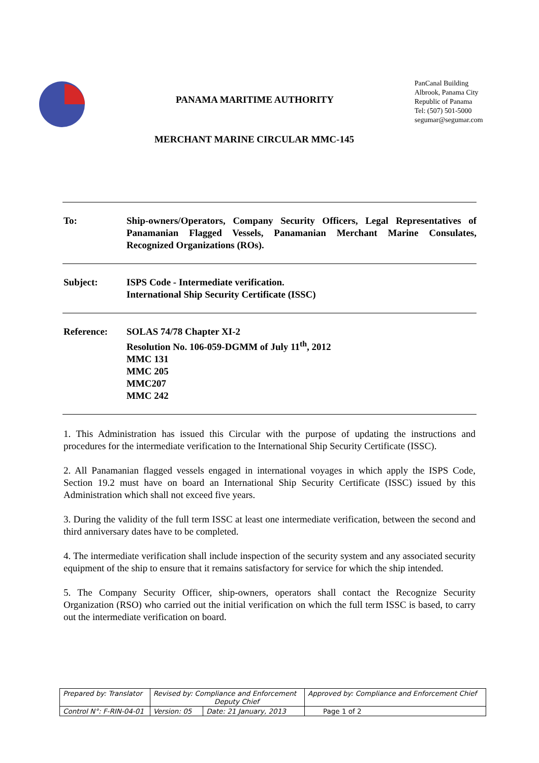PANAMA MARITIME AUTHORITY
PanCanal Building
Albrook, Panama City
Republic of Panama
Tel: (507) 501-5000
segumar@segumar.com
MERCHANT MARINE CIRCULAR MMC-145
To: Ship-owners/Operators, Company Security Officers, Legal Representatives of Panamanian Flagged Vessels, Panamanian Merchant Marine Consulates, Recognized Organizations (ROs).
Subject: ISPS Code - Intermediate verification.
International Ship Security Certificate (ISSC)
Reference: SOLAS 74/78 Chapter XI-2
Resolution No. 106-059-DGMM of July 11<sup>th</sup>, 2012
MMC 131
MMC 205
MMC207
MMC 242
1. This Administration has issued this Circular with the purpose of updating the instructions and procedures for the intermediate verification to the International Ship Security Certificate (ISSC).
2. All Panamanian flagged vessels engaged in international voyages in which apply the ISPS Code, Section 19.2 must have on board an International Ship Security Certificate (ISSC) issued by this Administration which shall not exceed five years.
3. During the validity of the full term ISSC at least one intermediate verification, between the second and third anniversary dates have to be completed.
4. The intermediate verification shall include inspection of the security system and any associated security equipment of the ship to ensure that it remains satisfactory for service for which the ship intended.
5. The Company Security Officer, ship-owners, operators shall contact the Recognize Security Organization (RSO) who carried out the initial verification on which the full term ISSC is based, to carry out the intermediate verification on board.
| Prepared by: Translator | Revised by: Compliance and Enforcement Deputy Chief | | Approved by: Compliance and Enforcement Chief |
| Control N°: F-RIN-04-01 | Version: 05 | Date: 21 January, 2013 | Page 1 of 2 |